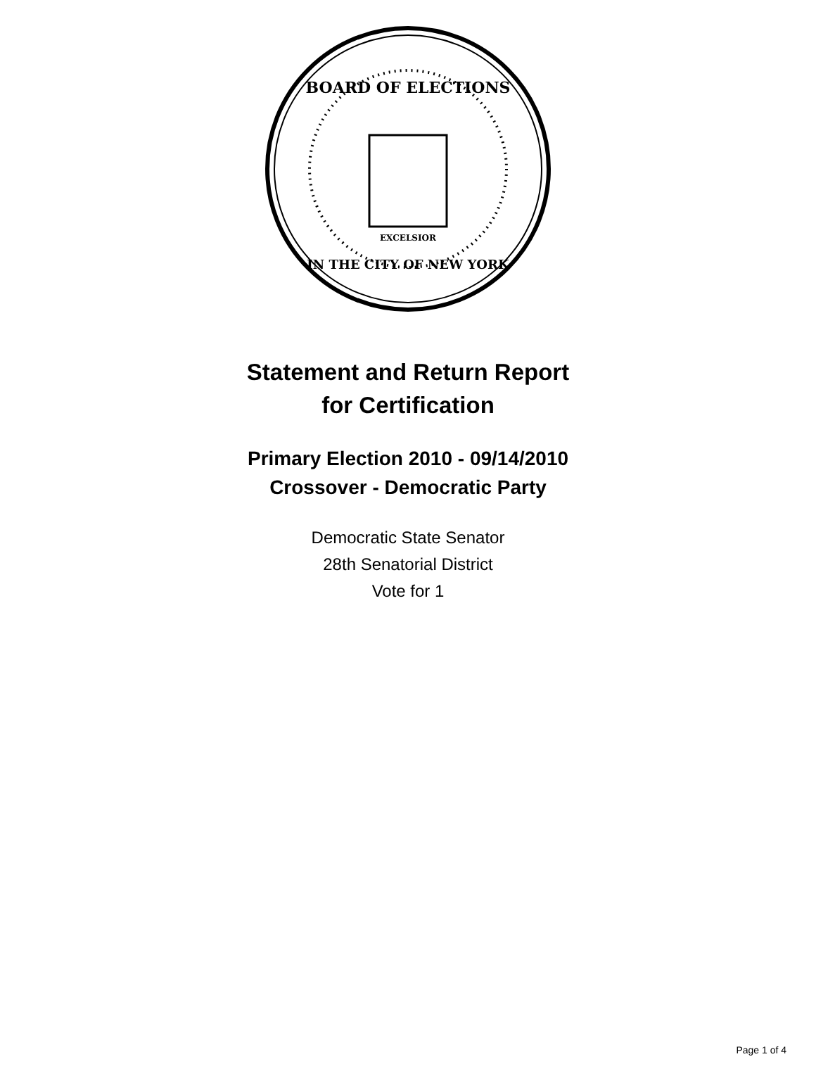BOARD OF ELECTIONS
IN THE CITY OF NEW YORK
EXCELSIOR
Statement and Return Report
for Certification
Primary Election 2010 - 09/14/2010
Crossover - Democratic Party
Democratic State Senator
28th Senatorial District
Vote for 1
Page 1 of 4